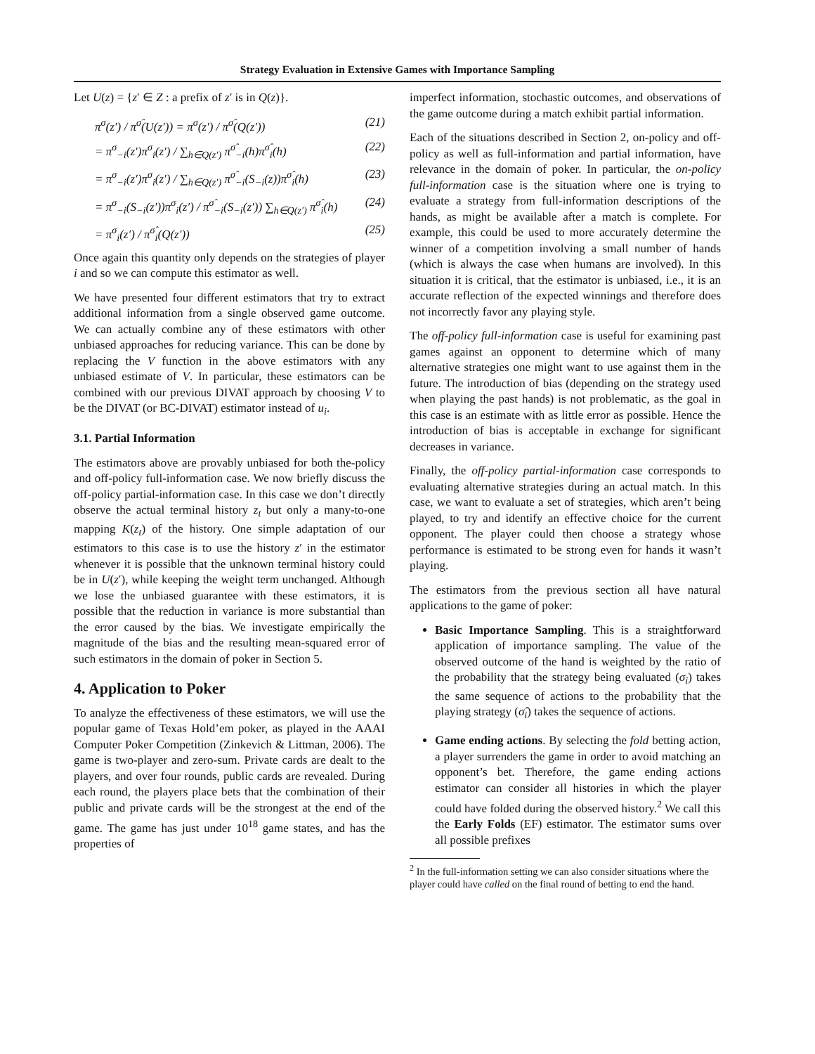Strategy Evaluation in Extensive Games with Importance Sampling
Let U(z) = {z′ ∈ Z : a prefix of z′ is in Q(z)}.
π<sup>σ</sup>(z′) / π<sup>σ̂</sup>(U(z′)) = π<sup>σ</sup>(z′) / π<sup>σ̂</sup>(Q(z′)) (21)
= π<sup>σ</sup><sub>−i</sub>(z′)π<sup>σ</sup><sub>i</sub>(z′) / ∑<sub>h∈Q(z′)</sub> π<sup>σ̂</sup><sub>−i</sub>(h)π<sup>σ̂</sup><sub>i</sub>(h) (22)
= π<sup>σ</sup><sub>−i</sub>(z′)π<sup>σ</sup><sub>i</sub>(z′) / ∑<sub>h∈Q(z′)</sub> π<sup>σ̂</sup><sub>−i</sub>(S<sub>−i</sub>(z))π<sup>σ̂</sup><sub>i</sub>(h) (23)
= π<sup>σ</sup><sub>−i</sub>(S<sub>−i</sub>(z′))π<sup>σ</sup><sub>i</sub>(z′) / π<sup>σ̂</sup><sub>−i</sub>(S<sub>−i</sub>(z′)) ∑<sub>h∈Q(z′)</sub> π<sup>σ̂</sup><sub>i</sub>(h) (24)
= π<sup>σ</sup><sub>i</sub>(z′) / π<sup>σ̂</sup><sub>i</sub>(Q(z′)) (25)
Once again this quantity only depends on the strategies of player i and so we can compute this estimator as well.
We have presented four different estimators that try to extract additional information from a single observed game outcome. We can actually combine any of these estimators with other unbiased approaches for reducing variance. This can be done by replacing the V function in the above estimators with any unbiased estimate of V. In particular, these estimators can be combined with our previous DIVAT approach by choosing V to be the DIVAT (or BC-DIVAT) estimator instead of u<sub>i</sub>.
3.1. Partial Information
The estimators above are provably unbiased for both the-policy and off-policy full-information case. We now briefly discuss the off-policy partial-information case. In this case we don’t directly observe the actual terminal history z<sub>t</sub> but only a many-to-one mapping K(z<sub>t</sub>) of the history. One simple adaptation of our estimators to this case is to use the history z′ in the estimator whenever it is possible that the unknown terminal history could be in U(z′), while keeping the weight term unchanged. Although we lose the unbiased guarantee with these estimators, it is possible that the reduction in variance is more substantial than the error caused by the bias. We investigate empirically the magnitude of the bias and the resulting mean-squared error of such estimators in the domain of poker in Section 5.
4. Application to Poker
To analyze the effectiveness of these estimators, we will use the popular game of Texas Hold’em poker, as played in the AAAI Computer Poker Competition (Zinkevich & Littman, 2006). The game is two-player and zero-sum. Private cards are dealt to the players, and over four rounds, public cards are revealed. During each round, the players place bets that the combination of their public and private cards will be the strongest at the end of the game. The game has just under 10<sup>18</sup> game states, and has the properties of
imperfect information, stochastic outcomes, and observations of the game outcome during a match exhibit partial information.
Each of the situations described in Section 2, on-policy and off-policy as well as full-information and partial information, have relevance in the domain of poker. In particular, the on-policy full-information case is the situation where one is trying to evaluate a strategy from full-information descriptions of the hands, as might be available after a match is complete. For example, this could be used to more accurately determine the winner of a competition involving a small number of hands (which is always the case when humans are involved). In this situation it is critical, that the estimator is unbiased, i.e., it is an accurate reflection of the expected winnings and therefore does not incorrectly favor any playing style.
The off-policy full-information case is useful for examining past games against an opponent to determine which of many alternative strategies one might want to use against them in the future. The introduction of bias (depending on the strategy used when playing the past hands) is not problematic, as the goal in this case is an estimate with as little error as possible. Hence the introduction of bias is acceptable in exchange for significant decreases in variance.
Finally, the off-policy partial-information case corresponds to evaluating alternative strategies during an actual match. In this case, we want to evaluate a set of strategies, which aren’t being played, to try and identify an effective choice for the current opponent. The player could then choose a strategy whose performance is estimated to be strong even for hands it wasn’t playing.
The estimators from the previous section all have natural applications to the game of poker:
Basic Importance Sampling. This is a straightforward application of importance sampling. The value of the observed outcome of the hand is weighted by the ratio of the probability that the strategy being evaluated (σ<sub>i</sub>) takes the same sequence of actions to the probability that the playing strategy (σ̂<sub>i</sub>) takes the sequence of actions.
Game ending actions. By selecting the fold betting action, a player surrenders the game in order to avoid matching an opponent’s bet. Therefore, the game ending actions estimator can consider all histories in which the player could have folded during the observed history.<sup>2</sup> We call this the Early Folds (EF) estimator. The estimator sums over all possible prefixes
<sup>2</sup> In the full-information setting we can also consider situations where the player could have called on the final round of betting to end the hand.